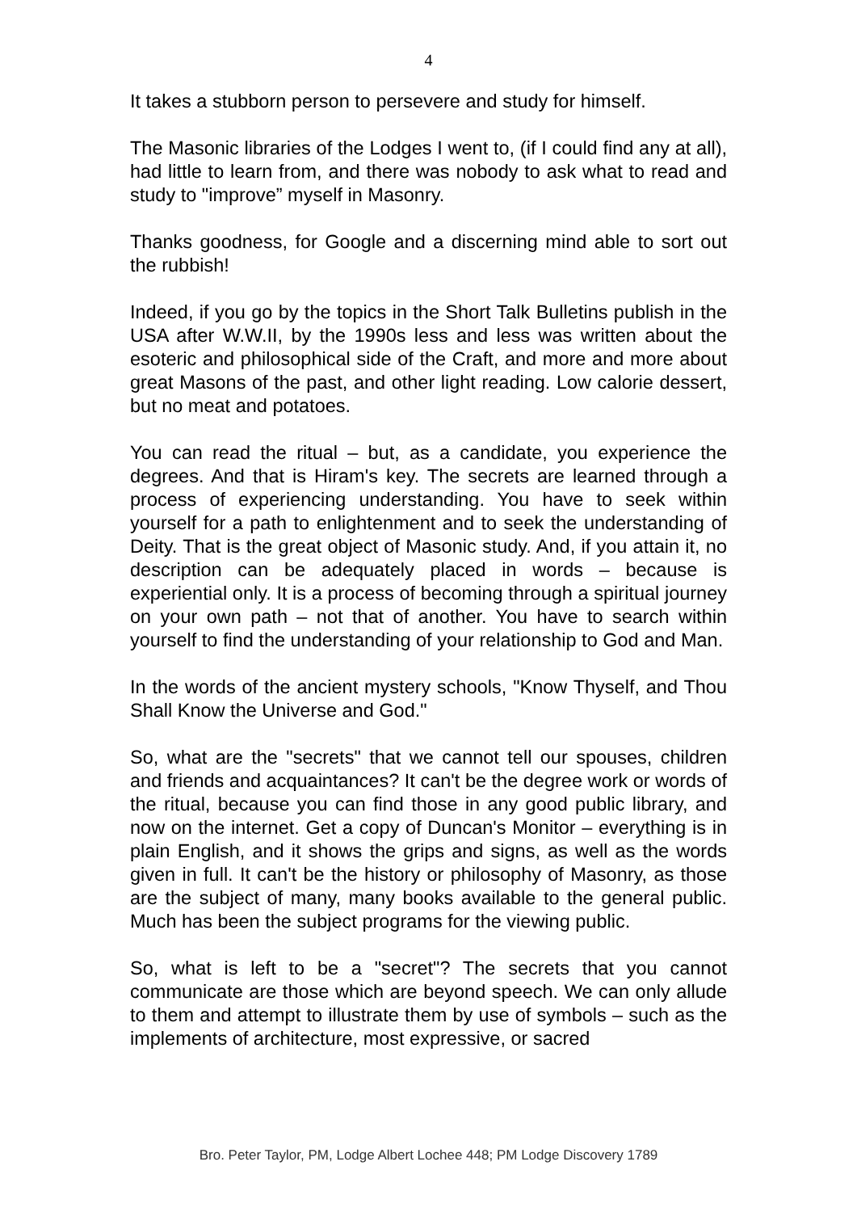4
It takes a stubborn person to persevere and study for himself.
The Masonic libraries of the Lodges I went to, (if I could find any at all), had little to learn from, and there was nobody to ask what to read and study to "improve” myself in Masonry.
Thanks goodness, for Google and a discerning mind able to sort out the rubbish!
Indeed, if you go by the topics in the Short Talk Bulletins publish in the USA after W.W.II, by the 1990s less and less was written about the esoteric and philosophical side of the Craft, and more and more about great Masons of the past, and other light reading. Low calorie dessert, but no meat and potatoes.
You can read the ritual – but, as a candidate, you experience the degrees. And that is Hiram's key. The secrets are learned through a process of experiencing understanding. You have to seek within yourself for a path to enlightenment and to seek the understanding of Deity. That is the great object of Masonic study. And, if you attain it, no description can be adequately placed in words – because is experiential only. It is a process of becoming through a spiritual journey on your own path – not that of another. You have to search within yourself to find the understanding of your relationship to God and Man.
In the words of the ancient mystery schools, "Know Thyself, and Thou Shall Know the Universe and God."
So, what are the "secrets" that we cannot tell our spouses, children and friends and acquaintances? It can't be the degree work or words of the ritual, because you can find those in any good public library, and now on the internet. Get a copy of Duncan's Monitor – everything is in plain English, and it shows the grips and signs, as well as the words given in full. It can't be the history or philosophy of Masonry, as those are the subject of many, many books available to the general public. Much has been the subject programs for the viewing public.
So, what is left to be a "secret"? The secrets that you cannot communicate are those which are beyond speech. We can only allude to them and attempt to illustrate them by use of symbols – such as the implements of architecture, most expressive, or sacred
Bro. Peter Taylor, PM, Lodge Albert Lochee 448; PM Lodge Discovery 1789